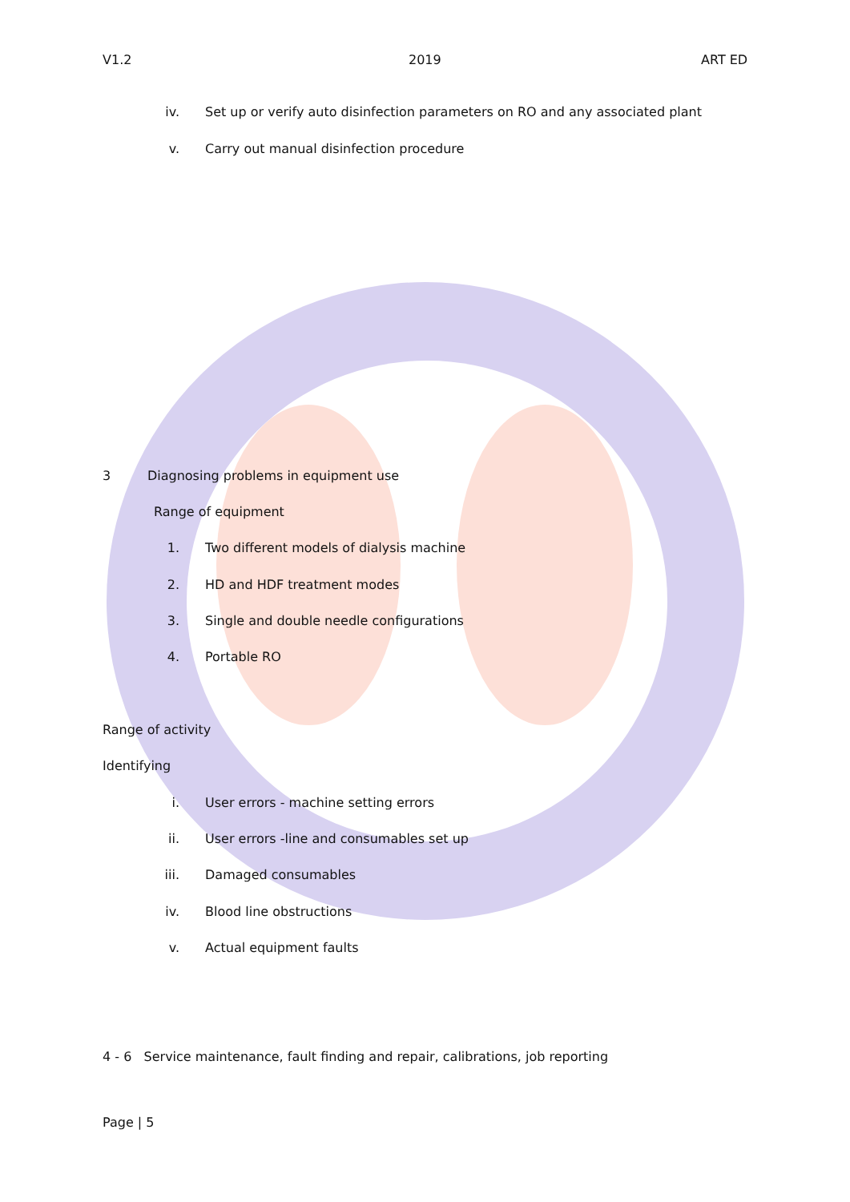V1.2 2019 ART ED
iv. Set up or verify auto disinfection parameters on RO and any associated plant
v. Carry out manual disinfection procedure
3 Diagnosing problems in equipment use
Range of equipment
1. Two different models of dialysis machine
2. HD and HDF treatment modes
3. Single and double needle configurations
4. Portable RO
Range of activity
Identifying
i. User errors - machine setting errors
ii. User errors -line and consumables set up
iii. Damaged consumables
iv. Blood line obstructions
v. Actual equipment faults
4 - 6 Service maintenance, fault finding and repair, calibrations, job reporting
Page | 5